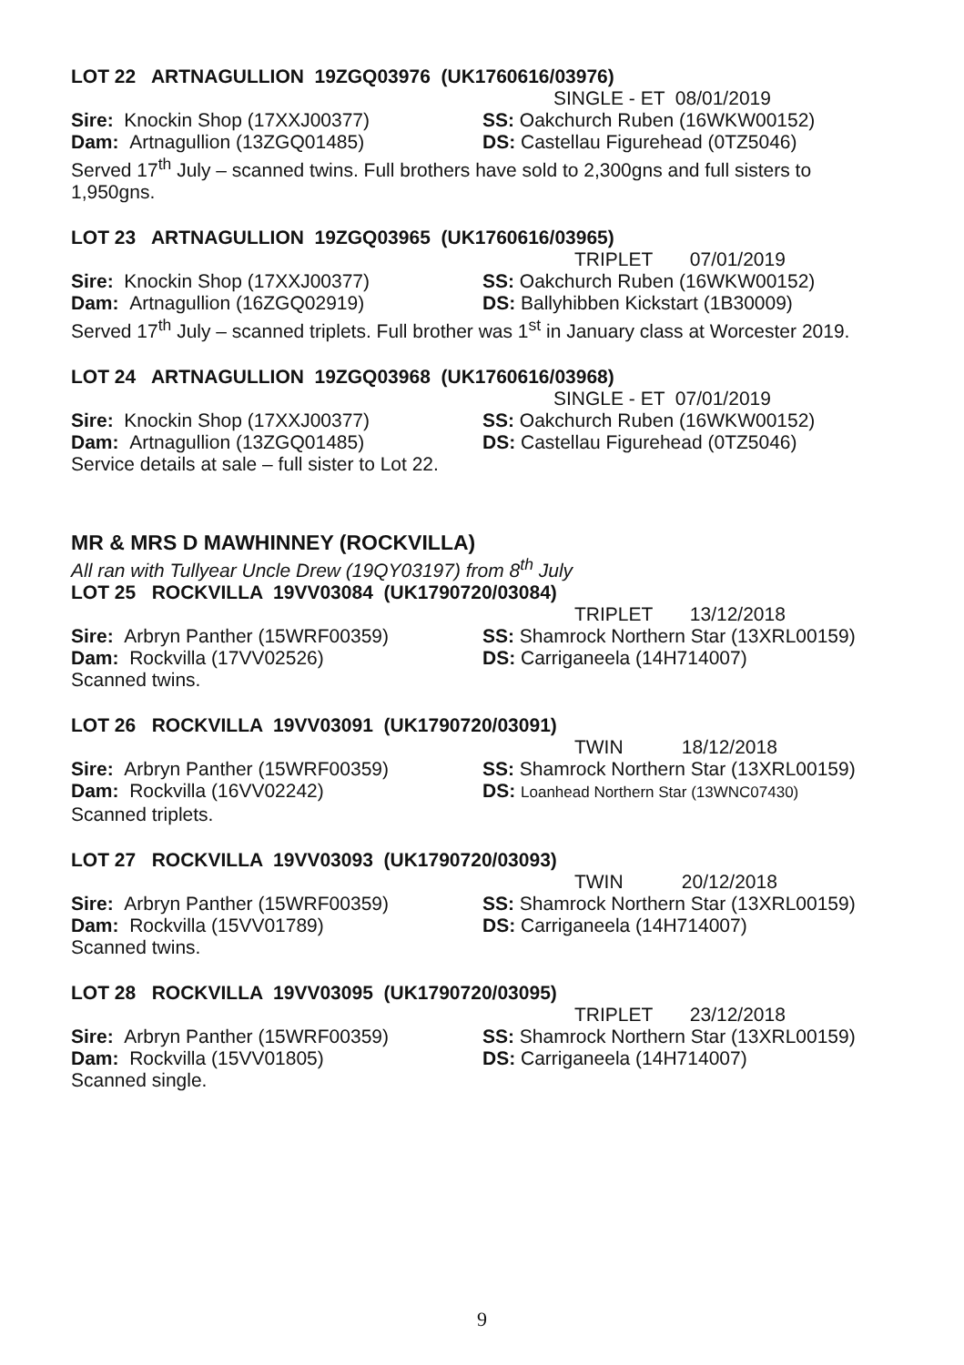LOT 22 ARTNAGULLION 19ZGQ03976 (UK1760616/03976)
SINGLE - ET 08/01/2019
Sire: Knockin Shop (17XXJ00377) SS: Oakchurch Ruben (16WKW00152)
Dam: Artnagullion (13ZGQ01485) DS: Castellau Figurehead (0TZ5046)
Served 17<sup>th</sup> July – scanned twins. Full brothers have sold to 2,300gns and full sisters to 1,950gns.
LOT 23 ARTNAGULLION 19ZGQ03965 (UK1760616/03965)
TRIPLET 07/01/2019
Sire: Knockin Shop (17XXJ00377) SS: Oakchurch Ruben (16WKW00152)
Dam: Artnagullion (16ZGQ02919) DS: Ballyhibben Kickstart (1B30009)
Served 17<sup>th</sup> July – scanned triplets. Full brother was 1<sup>st</sup> in January class at Worcester 2019.
LOT 24 ARTNAGULLION 19ZGQ03968 (UK1760616/03968)
SINGLE - ET 07/01/2019
Sire: Knockin Shop (17XXJ00377) SS: Oakchurch Ruben (16WKW00152)
Dam: Artnagullion (13ZGQ01485) DS: Castellau Figurehead (0TZ5046)
Service details at sale – full sister to Lot 22.
MR & MRS D MAWHINNEY (ROCKVILLA)
All ran with Tullyear Uncle Drew (19QY03197) from 8<sup>th</sup> July
LOT 25 ROCKVILLA 19VV03084 (UK1790720/03084)
TRIPLET 13/12/2018
Sire: Arbryn Panther (15WRF00359) SS: Shamrock Northern Star (13XRL00159)
Dam: Rockvilla (17VV02526) DS: Carriganeela (14H714007)
Scanned twins.
LOT 26 ROCKVILLA 19VV03091 (UK1790720/03091)
TWIN 18/12/2018
Sire: Arbryn Panther (15WRF00359) SS: Shamrock Northern Star (13XRL00159)
Dam: Rockvilla (16VV02242) DS: Loanhead Northern Star (13WNC07430)
Scanned triplets.
LOT 27 ROCKVILLA 19VV03093 (UK1790720/03093)
TWIN 20/12/2018
Sire: Arbryn Panther (15WRF00359) SS: Shamrock Northern Star (13XRL00159)
Dam: Rockvilla (15VV01789) DS: Carriganeela (14H714007)
Scanned twins.
LOT 28 ROCKVILLA 19VV03095 (UK1790720/03095)
TRIPLET 23/12/2018
Sire: Arbryn Panther (15WRF00359) SS: Shamrock Northern Star (13XRL00159)
Dam: Rockvilla (15VV01805) DS: Carriganeela (14H714007)
Scanned single.
9